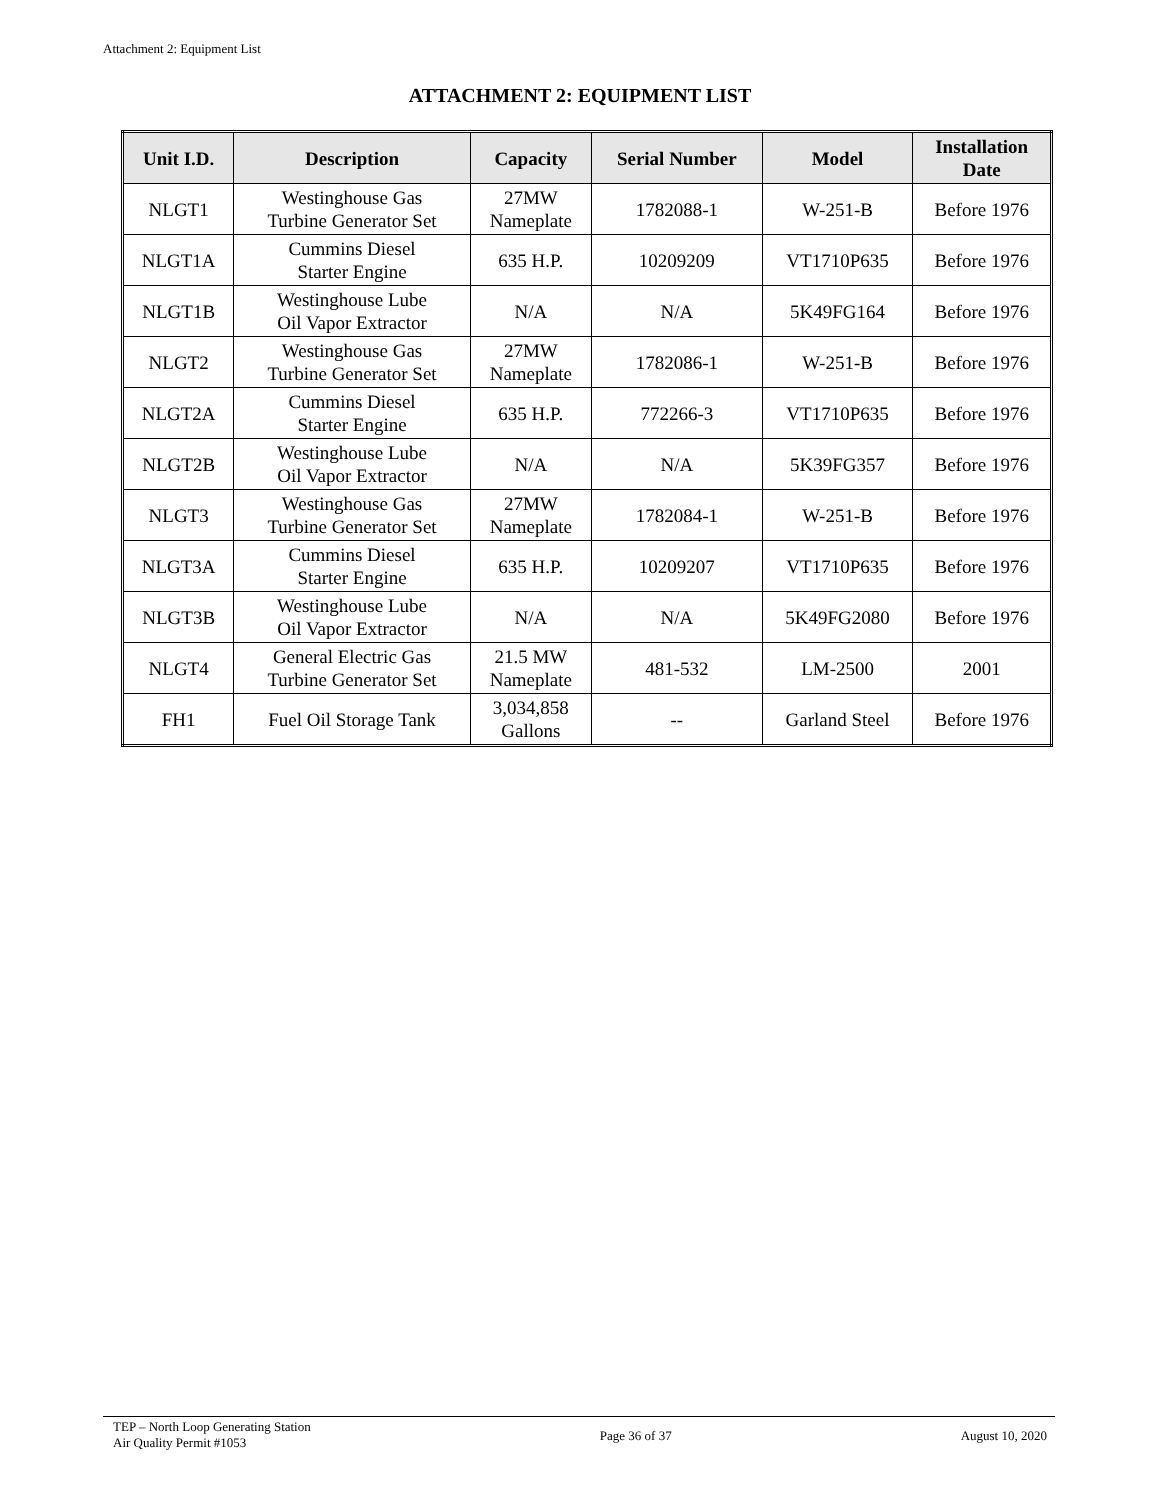Attachment 2: Equipment List
ATTACHMENT 2: EQUIPMENT LIST
| Unit I.D. | Description | Capacity | Serial Number | Model | Installation Date |
| --- | --- | --- | --- | --- | --- |
| NLGT1 | Westinghouse Gas Turbine Generator Set | 27MW Nameplate | 1782088-1 | W-251-B | Before 1976 |
| NLGT1A | Cummins Diesel Starter Engine | 635 H.P. | 10209209 | VT1710P635 | Before 1976 |
| NLGT1B | Westinghouse Lube Oil Vapor Extractor | N/A | N/A | 5K49FG164 | Before 1976 |
| NLGT2 | Westinghouse Gas Turbine Generator Set | 27MW Nameplate | 1782086-1 | W-251-B | Before 1976 |
| NLGT2A | Cummins Diesel Starter Engine | 635 H.P. | 772266-3 | VT1710P635 | Before 1976 |
| NLGT2B | Westinghouse Lube Oil Vapor Extractor | N/A | N/A | 5K39FG357 | Before 1976 |
| NLGT3 | Westinghouse Gas Turbine Generator Set | 27MW Nameplate | 1782084-1 | W-251-B | Before 1976 |
| NLGT3A | Cummins Diesel Starter Engine | 635 H.P. | 10209207 | VT1710P635 | Before 1976 |
| NLGT3B | Westinghouse Lube Oil Vapor Extractor | N/A | N/A | 5K49FG2080 | Before 1976 |
| NLGT4 | General Electric Gas Turbine Generator Set | 21.5 MW Nameplate | 481-532 | LM-2500 | 2001 |
| FH1 | Fuel Oil Storage Tank | 3,034,858 Gallons | -- | Garland Steel | Before 1976 |
TEP – North Loop Generating Station
Air Quality Permit #1053
Page 36 of 37 August 10, 2020